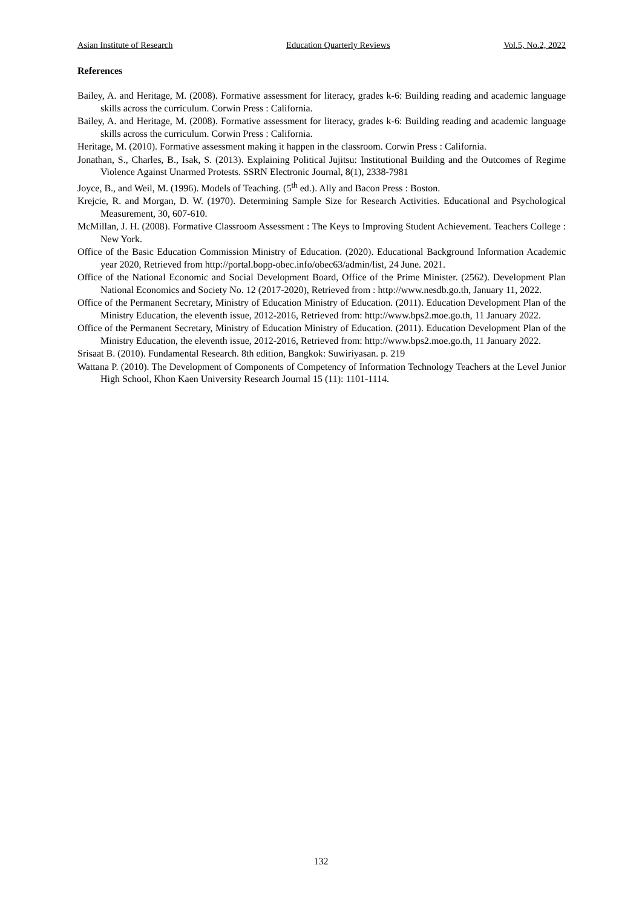Asian Institute of Research Education Quarterly Reviews Vol.5, No.2, 2022
References
Bailey, A. and Heritage, M. (2008). Formative assessment for literacy, grades k-6: Building reading and academic language skills across the curriculum. Corwin Press : California.
Bailey, A. and Heritage, M. (2008). Formative assessment for literacy, grades k-6: Building reading and academic language skills across the curriculum. Corwin Press : California.
Heritage, M. (2010). Formative assessment making it happen in the classroom. Corwin Press : California.
Jonathan, S., Charles, B., Isak, S. (2013). Explaining Political Jujitsu: Institutional Building and the Outcomes of Regime Violence Against Unarmed Protests. SSRN Electronic Journal, 8(1), 2338-7981
Joyce, B., and Weil, M. (1996). Models of Teaching. (5<sup>th</sup> ed.). Ally and Bacon Press : Boston.
Krejcie, R. and Morgan, D. W. (1970). Determining Sample Size for Research Activities. Educational and Psychological Measurement, 30, 607-610.
McMillan, J. H. (2008). Formative Classroom Assessment : The Keys to Improving Student Achievement. Teachers College : New York.
Office of the Basic Education Commission Ministry of Education. (2020). Educational Background Information Academic year 2020, Retrieved from http://portal.bopp-obec.info/obec63/admin/list, 24 June. 2021.
Office of the National Economic and Social Development Board, Office of the Prime Minister. (2562). Development Plan National Economics and Society No. 12 (2017-2020), Retrieved from : http://www.nesdb.go.th, January 11, 2022.
Office of the Permanent Secretary, Ministry of Education Ministry of Education. (2011). Education Development Plan of the Ministry Education, the eleventh issue, 2012-2016, Retrieved from: http://www.bps2.moe.go.th, 11 January 2022.
Office of the Permanent Secretary, Ministry of Education Ministry of Education. (2011). Education Development Plan of the Ministry Education, the eleventh issue, 2012-2016, Retrieved from: http://www.bps2.moe.go.th, 11 January 2022.
Srisaat B. (2010). Fundamental Research. 8th edition, Bangkok: Suwiriyasan. p. 219
Wattana P. (2010). The Development of Components of Competency of Information Technology Teachers at the Level Junior High School, Khon Kaen University Research Journal 15 (11): 1101-1114.
132